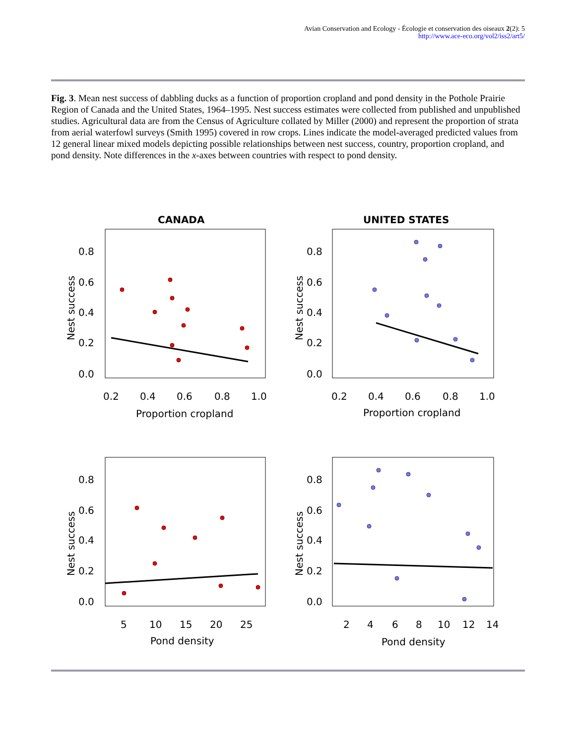Avian Conservation and Ecology - Écologie et conservation des oiseaux 2(2): 5
http://www.ace-eco.org/vol2/iss2/art5/
Fig. 3. Mean nest success of dabbling ducks as a function of proportion cropland and pond density in the Pothole Prairie Region of Canada and the United States, 1964–1995. Nest success estimates were collected from published and unpublished studies. Agricultural data are from the Census of Agriculture collated by Miller (2000) and represent the proportion of strata from aerial waterfowl surveys (Smith 1995) covered in row crops. Lines indicate the model-averaged predicted values from 12 general linear mixed models depicting possible relationships between nest success, country, proportion cropland, and pond density. Note differences in the x-axes between countries with respect to pond density.
CANADA
UNITED STATES
0.8
0.6
0.4
0.2
0.0
0.8
0.6
0.4
0.2
0.0
0.8
0.6
0.4
0.2
0.0
0.8
0.6
0.4
0.2
0.0
0.2
0.4
0.6
0.8
1.0
0.2
0.4
0.6
0.8
1.0
5
10
15
20
25
2
4
6
8
10
12
14
Proportion cropland
Proportion cropland
Pond density
Pond density
Nest success
Nest success
Nest success
Nest success